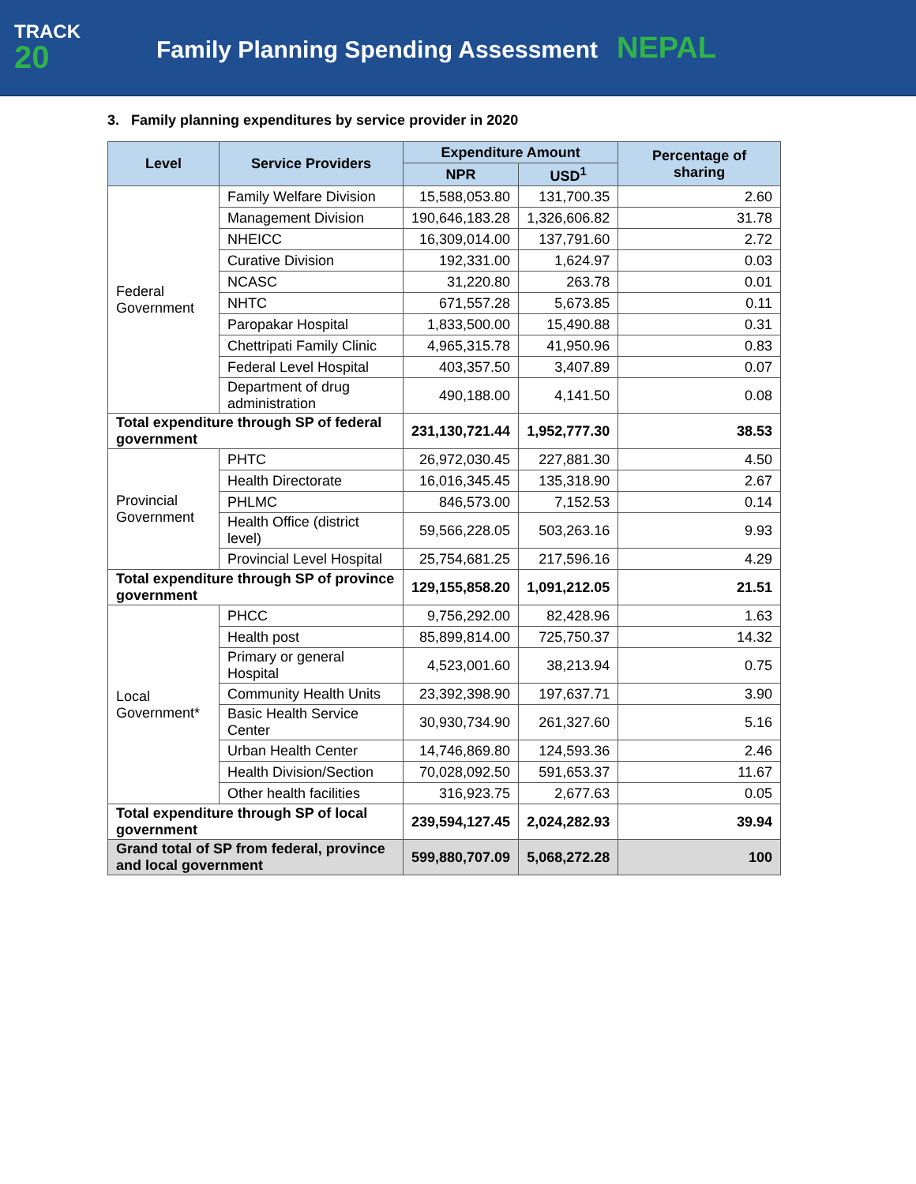TRACK
20
Family Planning Spending Assessment NEPAL
3. Family planning expenditures by service provider in 2020
| Level | Service Providers | Expenditure Amount | | Percentage of sharing |
| --- | --- | --- | --- | --- |
| | | NPR | USD<sup>1</sup> | |
| Federal Government | Family Welfare Division | 15,588,053.80 | 131,700.35 | 2.60 |
| | Management Division | 190,646,183.28 | 1,326,606.82 | 31.78 |
| | NHEICC | 16,309,014.00 | 137,791.60 | 2.72 |
| | Curative Division | 192,331.00 | 1,624.97 | 0.03 |
| | NCASC | 31,220.80 | 263.78 | 0.01 |
| | NHTC | 671,557.28 | 5,673.85 | 0.11 |
| | Paropakar Hospital | 1,833,500.00 | 15,490.88 | 0.31 |
| | Chettripati Family Clinic | 4,965,315.78 | 41,950.96 | 0.83 |
| | Federal Level Hospital | 403,357.50 | 3,407.89 | 0.07 |
| | Department of drug administration | 490,188.00 | 4,141.50 | 0.08 |
| Total expenditure through SP of federal government | | 231,130,721.44 | 1,952,777.30 | 38.53 |
| Provincial Government | PHTC | 26,972,030.45 | 227,881.30 | 4.50 |
| | Health Directorate | 16,016,345.45 | 135,318.90 | 2.67 |
| | PHLMC | 846,573.00 | 7,152.53 | 0.14 |
| | Health Office (district level) | 59,566,228.05 | 503,263.16 | 9.93 |
| | Provincial Level Hospital | 25,754,681.25 | 217,596.16 | 4.29 |
| Total expenditure through SP of province government | | 129,155,858.20 | 1,091,212.05 | 21.51 |
| Local Government* | PHCC | 9,756,292.00 | 82,428.96 | 1.63 |
| | Health post | 85,899,814.00 | 725,750.37 | 14.32 |
| | Primary or general Hospital | 4,523,001.60 | 38,213.94 | 0.75 |
| | Community Health Units | 23,392,398.90 | 197,637.71 | 3.90 |
| | Basic Health Service Center | 30,930,734.90 | 261,327.60 | 5.16 |
| | Urban Health Center | 14,746,869.80 | 124,593.36 | 2.46 |
| | Health Division/Section | 70,028,092.50 | 591,653.37 | 11.67 |
| | Other health facilities | 316,923.75 | 2,677.63 | 0.05 |
| Total expenditure through SP of local government | | 239,594,127.45 | 2,024,282.93 | 39.94 |
| Grand total of SP from federal, province and local government | | 599,880,707.09 | 5,068,272.28 | 100 |